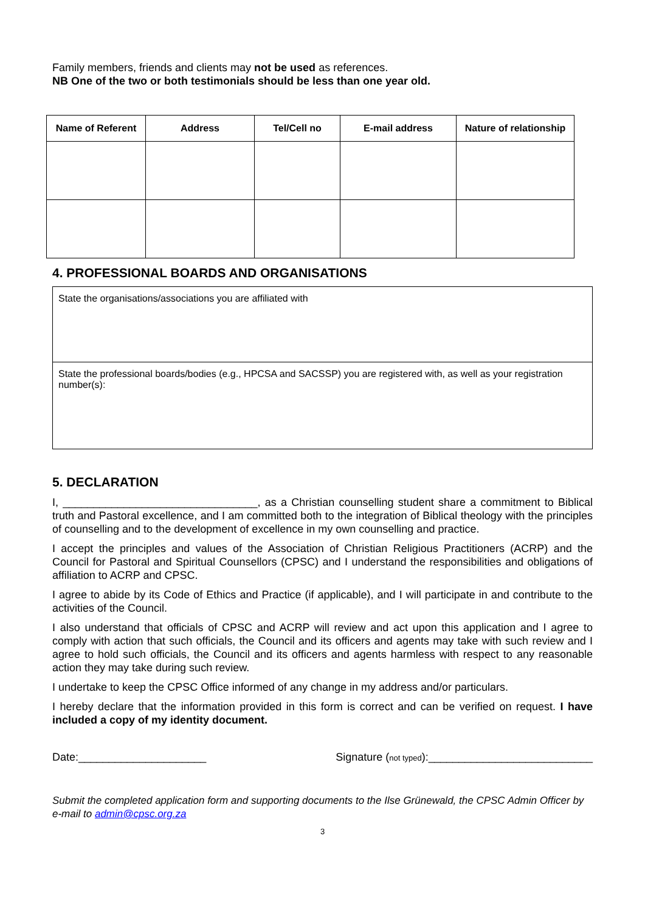Family members, friends and clients may not be used as references.
NB One of the two or both testimonials should be less than one year old.
| Name of Referent | Address | Tel/Cell no | E-mail address | Nature of relationship |
| --- | --- | --- | --- | --- |
4. PROFESSIONAL BOARDS AND ORGANISATIONS
State the organisations/associations you are affiliated with
State the professional boards/bodies (e.g., HPCSA and SACSSP) you are registered with, as well as your registration number(s):
5. DECLARATION
I, ________________________________, as a Christian counselling student share a commitment to Biblical truth and Pastoral excellence, and I am committed both to the integration of Biblical theology with the principles of counselling and to the development of excellence in my own counselling and practice.
I accept the principles and values of the Association of Christian Religious Practitioners (ACRP) and the Council for Pastoral and Spiritual Counsellors (CPSC) and I understand the responsibilities and obligations of affiliation to ACRP and CPSC.
I agree to abide by its Code of Ethics and Practice (if applicable), and I will participate in and contribute to the activities of the Council.
I also understand that officials of CPSC and ACRP will review and act upon this application and I agree to comply with action that such officials, the Council and its officers and agents may take with such review and I agree to hold such officials, the Council and its officers and agents harmless with respect to any reasonable action they may take during such review.
I undertake to keep the CPSC Office informed of any change in my address and/or particulars.
I hereby declare that the information provided in this form is correct and can be verified on request. I have included a copy of my identity document.
Date:_____________________ Signature (not typed):___________________________
Submit the completed application form and supporting documents to the Ilse Grünewald, the CPSC Admin Officer by e-mail to admin@cpsc.org.za
3